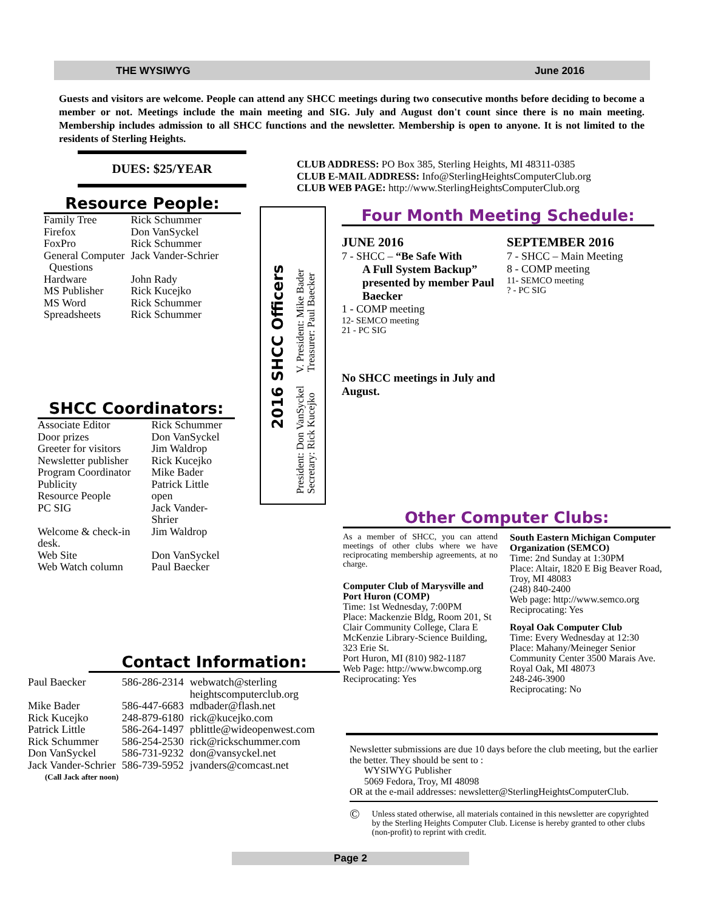THE WYSIWYG June 2016
Guests and visitors are welcome. People can attend any SHCC meetings during two consecutive months before deciding to become a member or not. Meetings include the main meeting and SIG. July and August don't count since there is no main meeting. Membership includes admission to all SHCC functions and the newsletter. Membership is open to anyone. It is not limited to the residents of Sterling Heights.
DUES: $25/YEAR
Resource People:
| Family Tree | Rick Schummer |
| Firefox | Don VanSyckel |
| FoxPro | Rick Schummer |
| General Computer Questions | Jack Vander-Schrier |
| Hardware | John Rady |
| MS Publisher | Rick Kucejko |
| MS Word | Rick Schummer |
| Spreadsheets | Rick Schummer |
SHCC Coordinators:
| Associate Editor | Rick Schummer |
| Door prizes | Don VanSyckel |
| Greeter for visitors | Jim Waldrop |
| Newsletter publisher | Rick Kucejko |
| Program Coordinator | Mike Bader |
| Publicity | Patrick Little |
| Resource People | open |
| PC SIG | Jack Vander-Shrier |
| Welcome & check-in desk. | Jim Waldrop |
| Web Site | Don VanSyckel |
| Web Watch column | Paul Baecker |
2016 SHCC Officers
President: Don VanSyckel V. President: Mike Bader
Secretary: Rick Kucejko Treasurer: Paul Baecker
CLUB ADDRESS: PO Box 385, Sterling Heights, MI 48311-0385
CLUB E-MAIL ADDRESS: Info@SterlingHeightsComputerClub.org
CLUB WEB PAGE: http://www.SterlingHeightsComputerClub.org
Four Month Meeting Schedule:
JUNE 2016
7 - SHCC – “Be Safe With
A Full System Backup” presented by member Paul Baecker
1 - COMP meeting
12- SEMCO meeting
21 - PC SIG
No SHCC meetings in July and August.
SEPTEMBER 2016
7 - SHCC – Main Meeting
8 - COMP meeting
11- SEMCO meeting
? - PC SIG
Other Computer Clubs:
As a member of SHCC, you can attend meetings of other clubs where we have reciprocating membership agreements, at no charge.
Computer Club of Marysville and Port Huron (COMP)
Time: 1st Wednesday, 7:00PM
Place: Mackenzie Bldg, Room 201, St Clair Community College, Clara E McKenzie Library-Science Building, 323 Erie St.
Port Huron, MI (810) 982-1187
Web Page: http://www.bwcomp.org
Reciprocating: Yes
South Eastern Michigan Computer Organization (SEMCO)
Time: 2nd Sunday at 1:30PM
Place: Altair, 1820 E Big Beaver Road, Troy, MI 48083
(248) 840-2400
Web page: http://www.semco.org
Reciprocating: Yes
Royal Oak Computer Club
Time: Every Wednesday at 12:30
Place: Mahany/Meineger Senior Community Center 3500 Marais Ave. Royal Oak, MI 48073
248-246-3900
Reciprocating: No
Contact Information:
| Paul Baecker | 586-286-2314 | webwatch@sterling heightscomputerclub.org |
| Mike Bader | 586-447-6683 | mdbader@flash.net |
| Rick Kucejko | 248-879-6180 | rick@kucejko.com |
| Patrick Little | 586-264-1497 | pblittle@wideopenwest.com |
| Rick Schummer | 586-254-2530 | rick@rickschummer.com |
| Don VanSyckel | 586-731-9232 | don@vansyckel.net |
| Jack Vander-Schrier | 586-739-5952 | jvanders@comcast.net |
| (Call Jack after noon) | | |
Newsletter submissions are due 10 days before the club meeting, but the earlier the better. They should be sent to :
WYSIWYG Publisher
5069 Fedora, Troy, MI 48098
OR at the e-mail addresses: newsletter@SterlingHeightsComputerClub.
© Unless stated otherwise, all materials contained in this newsletter are copyrighted by the Sterling Heights Computer Club. License is hereby granted to other clubs (non-profit) to reprint with credit.
Page 2